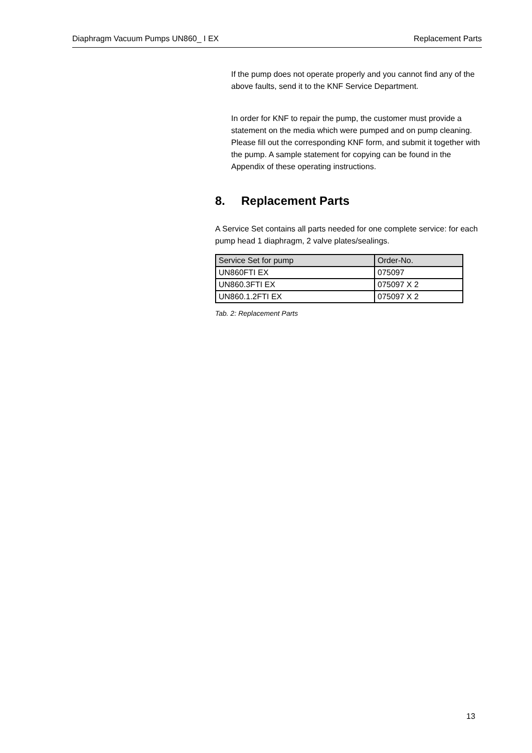Diaphragm Vacuum Pumps UN860_ I EX Replacement Parts
If the pump does not operate properly and you cannot find any of the above faults, send it to the KNF Service Department.
In order for KNF to repair the pump, the customer must provide a statement on the media which were pumped and on pump cleaning. Please fill out the corresponding KNF form, and submit it together with the pump. A sample statement for copying can be found in the Appendix of these operating instructions.
8. Replacement Parts
A Service Set contains all parts needed for one complete service: for each pump head 1 diaphragm, 2 valve plates/sealings.
| Service Set for pump | Order-No. |
| --- | --- |
| UN860FTI EX | 075097 |
| UN860.3FTI EX | 075097 X 2 |
| UN860.1.2FTI EX | 075097 X 2 |
Tab. 2: Replacement Parts
13